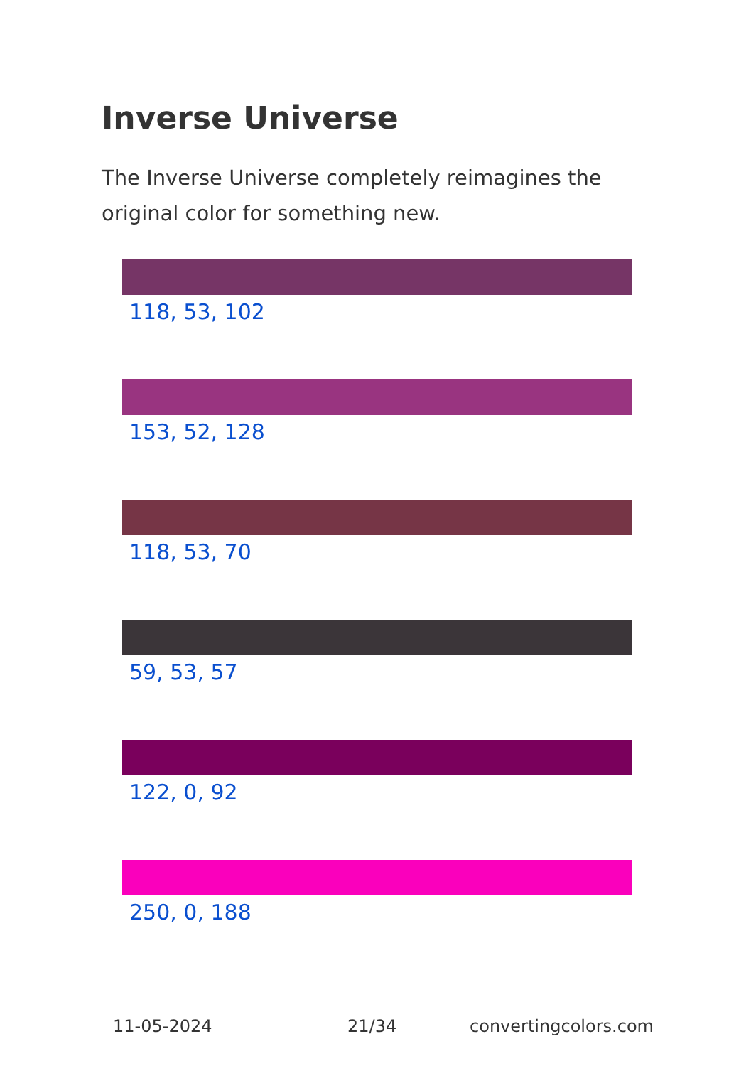Inverse Universe
The Inverse Universe completely reimagines the original color for something new.
118, 53, 102
153, 52, 128
118, 53, 70
59, 53, 57
122, 0, 92
250, 0, 188
11-05-2024 21/34 convertingcolors.com